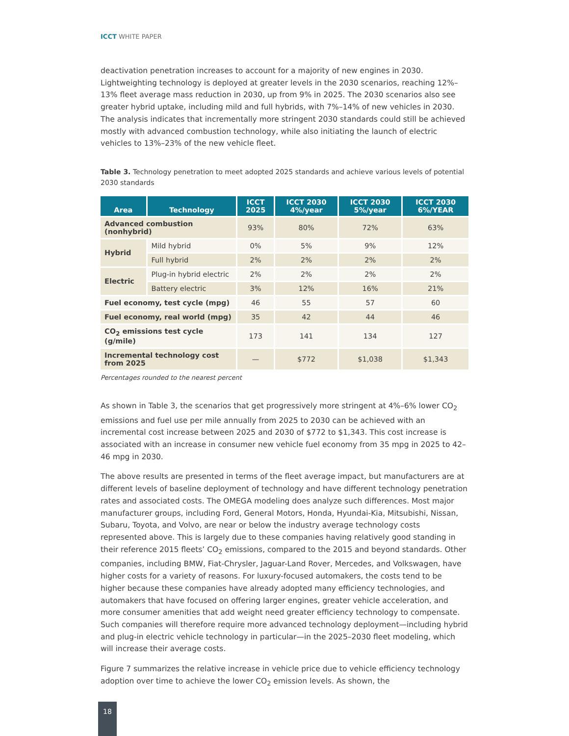ICCT WHITE PAPER
deactivation penetration increases to account for a majority of new engines in 2030. Lightweighting technology is deployed at greater levels in the 2030 scenarios, reaching 12%–13% fleet average mass reduction in 2030, up from 9% in 2025. The 2030 scenarios also see greater hybrid uptake, including mild and full hybrids, with 7%–14% of new vehicles in 2030. The analysis indicates that incrementally more stringent 2030 standards could still be achieved mostly with advanced combustion technology, while also initiating the launch of electric vehicles to 13%–23% of the new vehicle fleet.
Table 3. Technology penetration to meet adopted 2025 standards and achieve various levels of potential 2030 standards
| Area | Technology | ICCT 2025 | ICCT 2030 4%/year | ICCT 2030 5%/year | ICCT 2030 6%/YEAR |
| --- | --- | --- | --- | --- | --- |
| Advanced combustion (nonhybrid) | | 93% | 80% | 72% | 63% |
| Hybrid | Mild hybrid | 0% | 5% | 9% | 12% |
| | Full hybrid | 2% | 2% | 2% | 2% |
| Electric | Plug-in hybrid electric | 2% | 2% | 2% | 2% |
| | Battery electric | 3% | 12% | 16% | 21% |
| Fuel economy, test cycle (mpg) | | 46 | 55 | 57 | 60 |
| Fuel economy, real world (mpg) | | 35 | 42 | 44 | 46 |
| CO<sub>2</sub> emissions test cycle (g/mile) | | 173 | 141 | 134 | 127 |
| Incremental technology cost from 2025 | | — | $772 | $1,038 | $1,343 |
Percentages rounded to the nearest percent
As shown in Table 3, the scenarios that get progressively more stringent at 4%–6% lower CO<sub>2</sub> emissions and fuel use per mile annually from 2025 to 2030 can be achieved with an incremental cost increase between 2025 and 2030 of $772 to $1,343. This cost increase is associated with an increase in consumer new vehicle fuel economy from 35 mpg in 2025 to 42–46 mpg in 2030.
The above results are presented in terms of the fleet average impact, but manufacturers are at different levels of baseline deployment of technology and have different technology penetration rates and associated costs. The OMEGA modeling does analyze such differences. Most major manufacturer groups, including Ford, General Motors, Honda, Hyundai-Kia, Mitsubishi, Nissan, Subaru, Toyota, and Volvo, are near or below the industry average technology costs represented above. This is largely due to these companies having relatively good standing in their reference 2015 fleets’ CO<sub>2</sub> emissions, compared to the 2015 and beyond standards. Other companies, including BMW, Fiat-Chrysler, Jaguar-Land Rover, Mercedes, and Volkswagen, have higher costs for a variety of reasons. For luxury-focused automakers, the costs tend to be higher because these companies have already adopted many efficiency technologies, and automakers that have focused on offering larger engines, greater vehicle acceleration, and more consumer amenities that add weight need greater efficiency technology to compensate. Such companies will therefore require more advanced technology deployment—including hybrid and plug-in electric vehicle technology in particular—in the 2025–2030 fleet modeling, which will increase their average costs.
Figure 7 summarizes the relative increase in vehicle price due to vehicle efficiency technology adoption over time to achieve the lower CO<sub>2</sub> emission levels. As shown, the
18